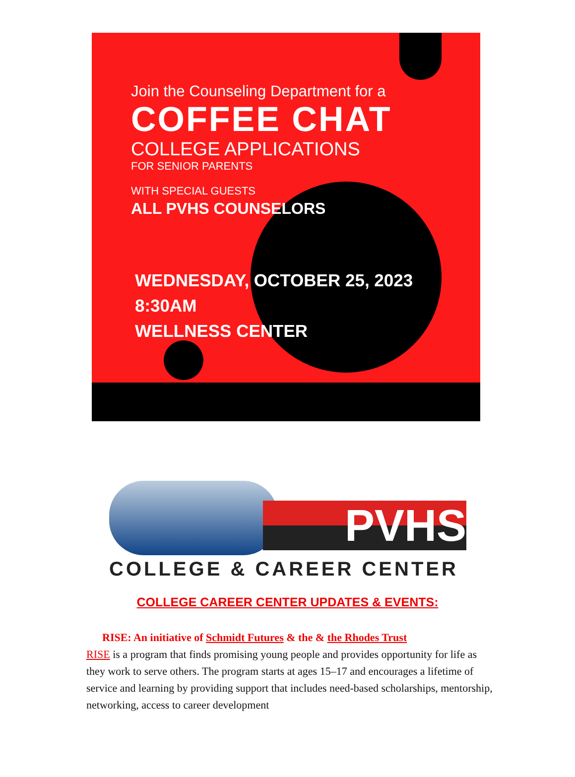Join the Counseling Department for a
COFFEE CHAT
COLLEGE APPLICATIONS
FOR SENIOR PARENTS
WITH SPECIAL GUESTS
ALL PVHS COUNSELORS
WEDNESDAY, OCTOBER 25, 2023
8:30AM
WELLNESS CENTER
PVHS
COLLEGE & CAREER CENTER
COLLEGE CAREER CENTER UPDATES & EVENTS:
RISE: An initiative of Schmidt Futures & the & the Rhodes Trust
RISE is a program that finds promising young people and provides opportunity for life as they work to serve others. The program starts at ages 15–17 and encourages a lifetime of service and learning by providing support that includes need-based scholarships, mentorship, networking, access to career development